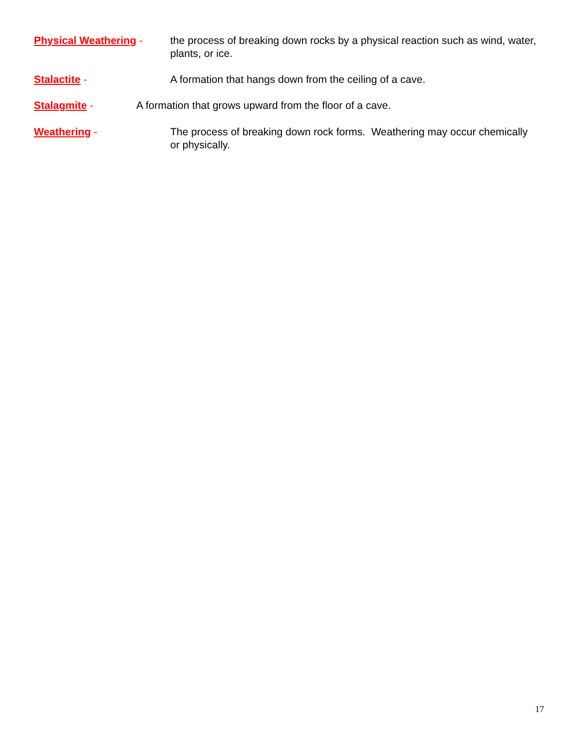Physical Weathering - the process of breaking down rocks by a physical reaction such as wind, water, plants, or ice.
Stalactite - A formation that hangs down from the ceiling of a cave.
Stalagmite - A formation that grows upward from the floor of a cave.
Weathering - The process of breaking down rock forms. Weathering may occur chemically or physically.
17